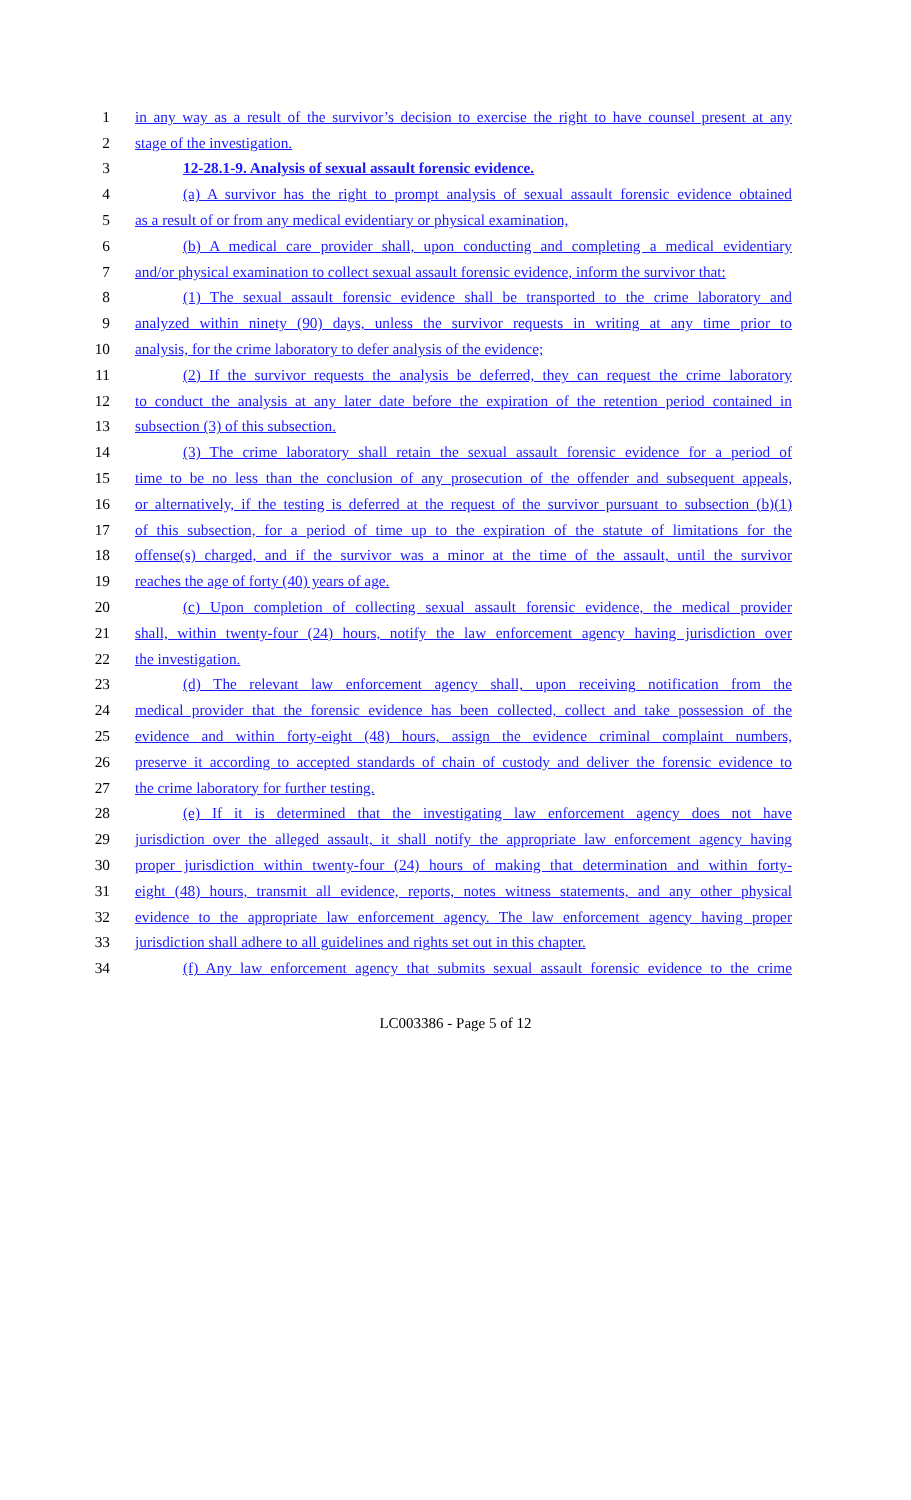1 in any way as a result of the survivor’s decision to exercise the right to have counsel present at any
2 stage of the investigation.
3 12-28.1-9. Analysis of sexual assault forensic evidence.
4 (a) A survivor has the right to prompt analysis of sexual assault forensic evidence obtained
5 as a result of or from any medical evidentiary or physical examination,
6 (b) A medical care provider shall, upon conducting and completing a medical evidentiary
7 and/or physical examination to collect sexual assault forensic evidence, inform the survivor that:
8 (1) The sexual assault forensic evidence shall be transported to the crime laboratory and
9 analyzed within ninety (90) days, unless the survivor requests in writing at any time prior to
10 analysis, for the crime laboratory to defer analysis of the evidence;
11 (2) If the survivor requests the analysis be deferred, they can request the crime laboratory
12 to conduct the analysis at any later date before the expiration of the retention period contained in
13 subsection (3) of this subsection.
14 (3) The crime laboratory shall retain the sexual assault forensic evidence for a period of
15 time to be no less than the conclusion of any prosecution of the offender and subsequent appeals,
16 or alternatively, if the testing is deferred at the request of the survivor pursuant to subsection (b)(1)
17 of this subsection, for a period of time up to the expiration of the statute of limitations for the
18 offense(s) charged, and if the survivor was a minor at the time of the assault, until the survivor
19 reaches the age of forty (40) years of age.
20 (c) Upon completion of collecting sexual assault forensic evidence, the medical provider
21 shall, within twenty-four (24) hours, notify the law enforcement agency having jurisdiction over
22 the investigation.
23 (d) The relevant law enforcement agency shall, upon receiving notification from the
24 medical provider that the forensic evidence has been collected, collect and take possession of the
25 evidence and within forty-eight (48) hours, assign the evidence criminal complaint numbers,
26 preserve it according to accepted standards of chain of custody and deliver the forensic evidence to
27 the crime laboratory for further testing.
28 (e) If it is determined that the investigating law enforcement agency does not have
29 jurisdiction over the alleged assault, it shall notify the appropriate law enforcement agency having
30 proper jurisdiction within twenty-four (24) hours of making that determination and within forty-
31 eight (48) hours, transmit all evidence, reports, notes witness statements, and any other physical
32 evidence to the appropriate law enforcement agency. The law enforcement agency having proper
33 jurisdiction shall adhere to all guidelines and rights set out in this chapter.
34 (f) Any law enforcement agency that submits sexual assault forensic evidence to the crime
LC003386 - Page 5 of 12